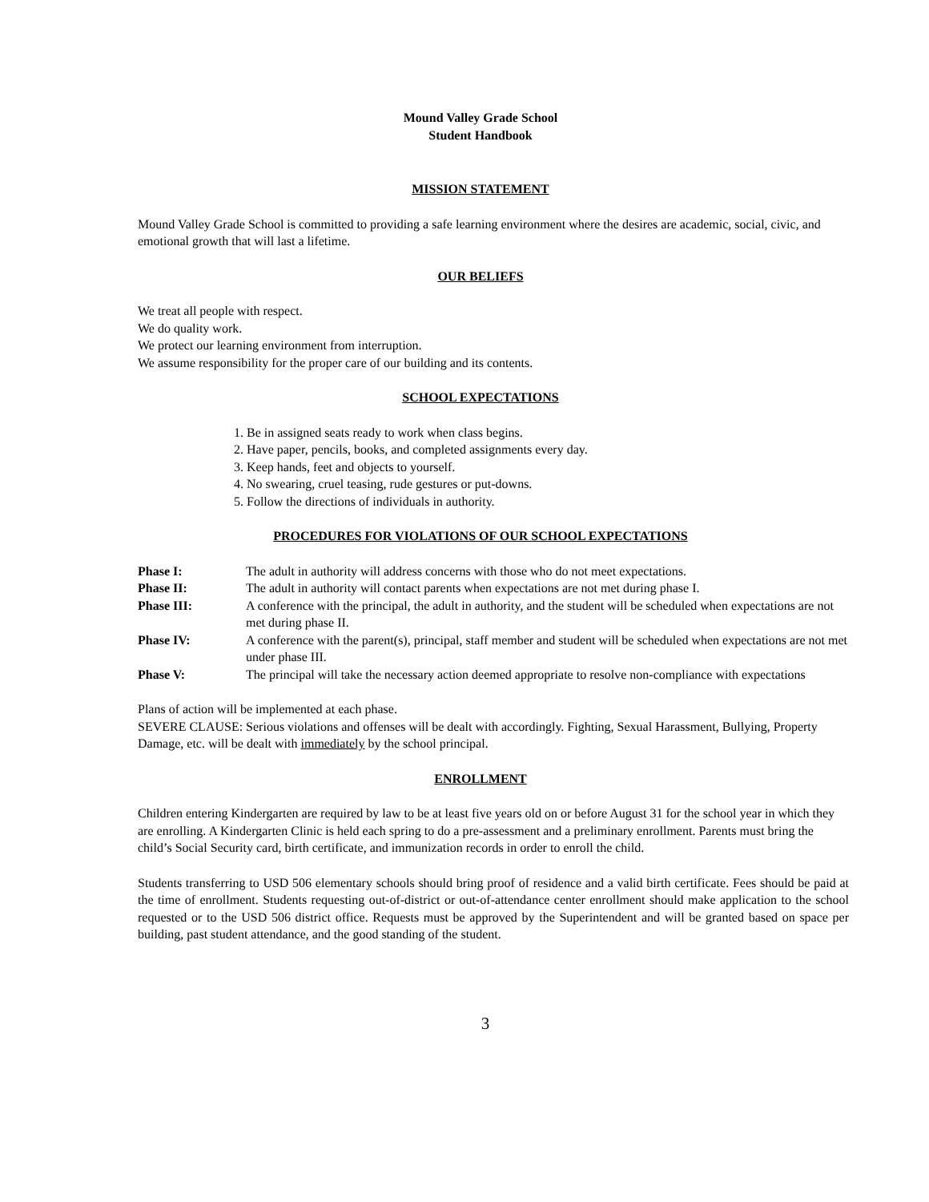Mound Valley Grade School
Student Handbook
MISSION STATEMENT
Mound Valley Grade School is committed to providing a safe learning environment where the desires are academic, social, civic, and emotional growth that will last a lifetime.
OUR BELIEFS
We treat all people with respect.
We do quality work.
We protect our learning environment from interruption.
We assume responsibility for the proper care of our building and its contents.
SCHOOL EXPECTATIONS
1. Be in assigned seats ready to work when class begins.
2. Have paper, pencils, books, and completed assignments every day.
3. Keep hands, feet and objects to yourself.
4. No swearing, cruel teasing, rude gestures or put-downs.
5. Follow the directions of individuals in authority.
PROCEDURES FOR VIOLATIONS OF OUR SCHOOL EXPECTATIONS
Phase I: The adult in authority will address concerns with those who do not meet expectations.
Phase II: The adult in authority will contact parents when expectations are not met during phase I.
Phase III: A conference with the principal, the adult in authority, and the student will be scheduled when expectations are not met during phase II.
Phase IV: A conference with the parent(s), principal, staff member and student will be scheduled when expectations are not met under phase III.
Phase V: The principal will take the necessary action deemed appropriate to resolve non-compliance with expectations
Plans of action will be implemented at each phase.
SEVERE CLAUSE: Serious violations and offenses will be dealt with accordingly. Fighting, Sexual Harassment, Bullying, Property Damage, etc. will be dealt with immediately by the school principal.
ENROLLMENT
Children entering Kindergarten are required by law to be at least five years old on or before August 31 for the school year in which they are enrolling. A Kindergarten Clinic is held each spring to do a pre-assessment and a preliminary enrollment. Parents must bring the child’s Social Security card, birth certificate, and immunization records in order to enroll the child.
Students transferring to USD 506 elementary schools should bring proof of residence and a valid birth certificate. Fees should be paid at the time of enrollment. Students requesting out-of-district or out-of-attendance center enrollment should make application to the school requested or to the USD 506 district office. Requests must be approved by the Superintendent and will be granted based on space per building, past student attendance, and the good standing of the student.
3